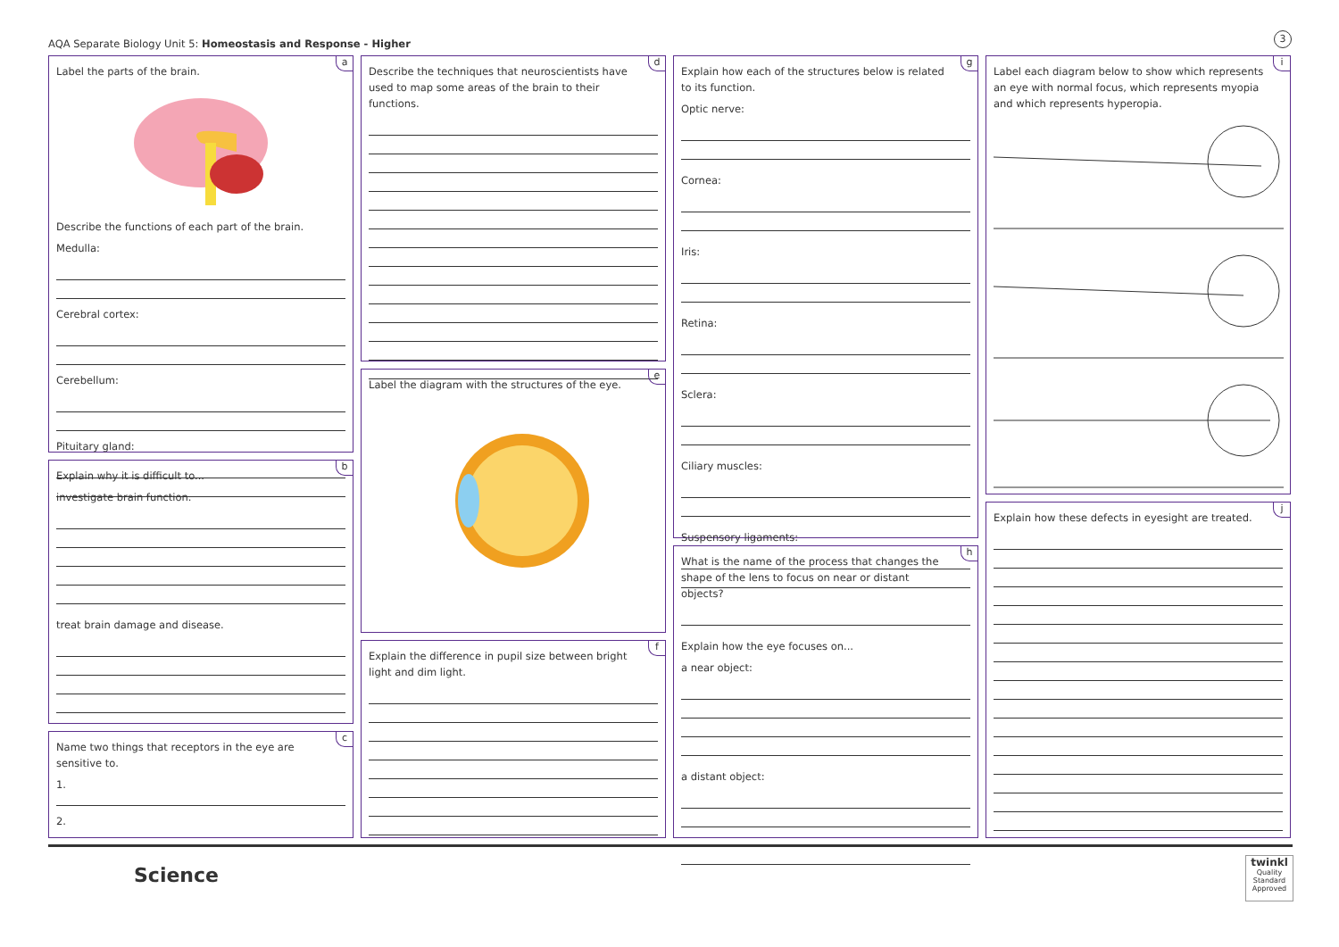AQA Separate Biology Unit 5: Homeostasis and Response - Higher
3
a
Label the parts of the brain.
Describe the functions of each part of the brain.
Medulla:
Cerebral cortex:
Cerebellum:
Pituitary gland:
b
Explain why it is difficult to...
investigate brain function.
treat brain damage and disease.
c
Name two things that receptors in the eye are sensitive to.
1.
2.
d
Describe the techniques that neuroscientists have used to map some areas of the brain to their functions.
e
Label the diagram with the structures of the eye.
f
Explain the difference in pupil size between bright light and dim light.
g
Explain how each of the structures below is related to its function.
Optic nerve:
Cornea:
Iris:
Retina:
Sclera:
Ciliary muscles:
Suspensory ligaments:
h
What is the name of the process that changes the shape of the lens to focus on near or distant objects?
Explain how the eye focuses on...
a near object:
a distant object:
i
Label each diagram below to show which represents an eye with normal focus, which represents myopia and which represents hyperopia.
j
Explain how these defects in eyesight are treated.
Science
twinkl
Quality Standard Approved